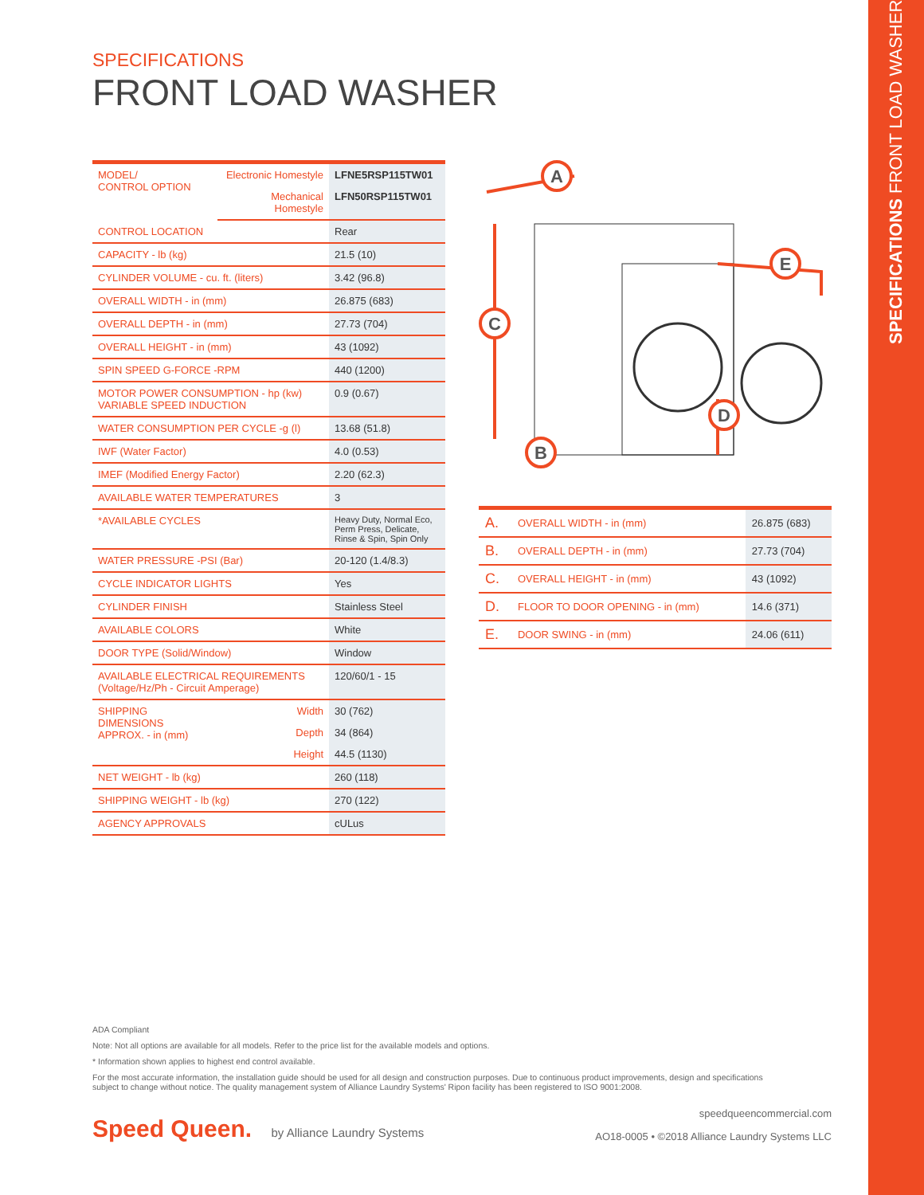SPECIFICATIONS FRONT LOAD WASHER
SPECIFICATIONS
FRONT LOAD WASHER
| MODEL/ CONTROL OPTION | Electronic Homestyle | LFNE5RSP115TW01 |
| | Mechanical Homestyle | LFN50RSP115TW01 |
| CONTROL LOCATION | | Rear |
| CAPACITY - lb (kg) | | 21.5 (10) |
| CYLINDER VOLUME - cu. ft. (liters) | | 3.42 (96.8) |
| OVERALL WIDTH - in (mm) | | 26.875 (683) |
| OVERALL DEPTH - in (mm) | | 27.73 (704) |
| OVERALL HEIGHT - in (mm) | | 43 (1092) |
| SPIN SPEED G-FORCE -RPM | | 440 (1200) |
| MOTOR POWER CONSUMPTION - hp (kw) VARIABLE SPEED INDUCTION | | 0.9 (0.67) |
| WATER CONSUMPTION PER CYCLE -g (l) | | 13.68 (51.8) |
| IWF (Water Factor) | | 4.0 (0.53) |
| IMEF (Modified Energy Factor) | | 2.20 (62.3) |
| AVAILABLE WATER TEMPERATURES | | 3 |
| *AVAILABLE CYCLES | | Heavy Duty, Normal Eco, Perm Press, Delicate, Rinse & Spin, Spin Only |
| WATER PRESSURE -PSI (Bar) | | 20-120 (1.4/8.3) |
| CYCLE INDICATOR LIGHTS | | Yes |
| CYLINDER FINISH | | Stainless Steel |
| AVAILABLE COLORS | | White |
| DOOR TYPE (Solid/Window) | | Window |
| AVAILABLE ELECTRICAL REQUIREMENTS (Voltage/Hz/Ph - Circuit Amperage) | | 120/60/1 - 15 |
| SHIPPING DIMENSIONS APPROX. - in (mm) | Width | 30 (762) |
| | Depth | 34 (864) |
| | Height | 44.5 (1130) |
| NET WEIGHT - lb (kg) | | 260 (118) |
| SHIPPING WEIGHT - lb (kg) | | 270 (122) |
| AGENCY APPROVALS | | cULus |
A
E
C
D
B
| A. | OVERALL WIDTH - in (mm) | 26.875 (683) |
| B. | OVERALL DEPTH - in (mm) | 27.73 (704) |
| C. | OVERALL HEIGHT - in (mm) | 43 (1092) |
| D. | FLOOR TO DOOR OPENING - in (mm) | 14.6 (371) |
| E. | DOOR SWING - in (mm) | 24.06 (611) |
ADA Compliant
Note: Not all options are available for all models. Refer to the price list for the available models and options.
* Information shown applies to highest end control available.
For the most accurate information, the installation guide should be used for all design and construction purposes. Due to continuous product improvements, design and specifications subject to change without notice. The quality management system of Alliance Laundry Systems' Ripon facility has been registered to ISO 9001:2008.
Speed Queen. by Alliance Laundry Systems
speedqueencommercial.com
AO18-0005 • ©2018 Alliance Laundry Systems LLC